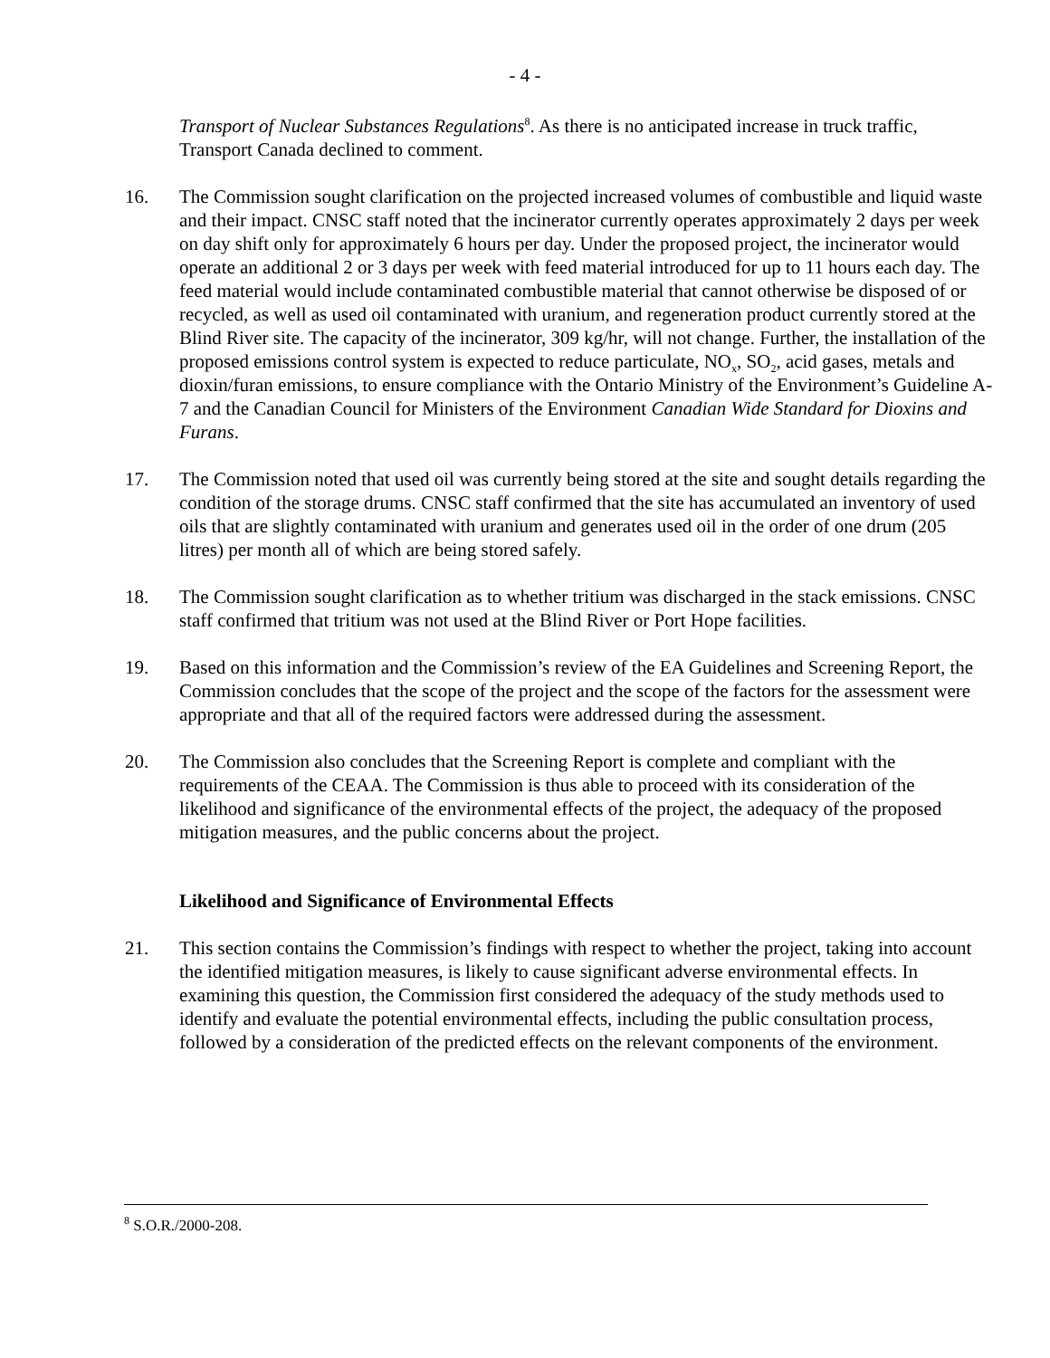- 4 -
Transport of Nuclear Substances Regulations<sup>8</sup>. As there is no anticipated increase in truck traffic, Transport Canada declined to comment.
16. The Commission sought clarification on the projected increased volumes of combustible and liquid waste and their impact. CNSC staff noted that the incinerator currently operates approximately 2 days per week on day shift only for approximately 6 hours per day. Under the proposed project, the incinerator would operate an additional 2 or 3 days per week with feed material introduced for up to 11 hours each day. The feed material would include contaminated combustible material that cannot otherwise be disposed of or recycled, as well as used oil contaminated with uranium, and regeneration product currently stored at the Blind River site. The capacity of the incinerator, 309 kg/hr, will not change. Further, the installation of the proposed emissions control system is expected to reduce particulate, NO<sub>x</sub>, SO<sub>2</sub>, acid gases, metals and dioxin/furan emissions, to ensure compliance with the Ontario Ministry of the Environment’s Guideline A-7 and the Canadian Council for Ministers of the Environment Canadian Wide Standard for Dioxins and Furans.
17. The Commission noted that used oil was currently being stored at the site and sought details regarding the condition of the storage drums. CNSC staff confirmed that the site has accumulated an inventory of used oils that are slightly contaminated with uranium and generates used oil in the order of one drum (205 litres) per month all of which are being stored safely.
18. The Commission sought clarification as to whether tritium was discharged in the stack emissions. CNSC staff confirmed that tritium was not used at the Blind River or Port Hope facilities.
19. Based on this information and the Commission’s review of the EA Guidelines and Screening Report, the Commission concludes that the scope of the project and the scope of the factors for the assessment were appropriate and that all of the required factors were addressed during the assessment.
20. The Commission also concludes that the Screening Report is complete and compliant with the requirements of the CEAA. The Commission is thus able to proceed with its consideration of the likelihood and significance of the environmental effects of the project, the adequacy of the proposed mitigation measures, and the public concerns about the project.
Likelihood and Significance of Environmental Effects
21. This section contains the Commission’s findings with respect to whether the project, taking into account the identified mitigation measures, is likely to cause significant adverse environmental effects. In examining this question, the Commission first considered the adequacy of the study methods used to identify and evaluate the potential environmental effects, including the public consultation process, followed by a consideration of the predicted effects on the relevant components of the environment.
<sup>8</sup> S.O.R./2000-208.